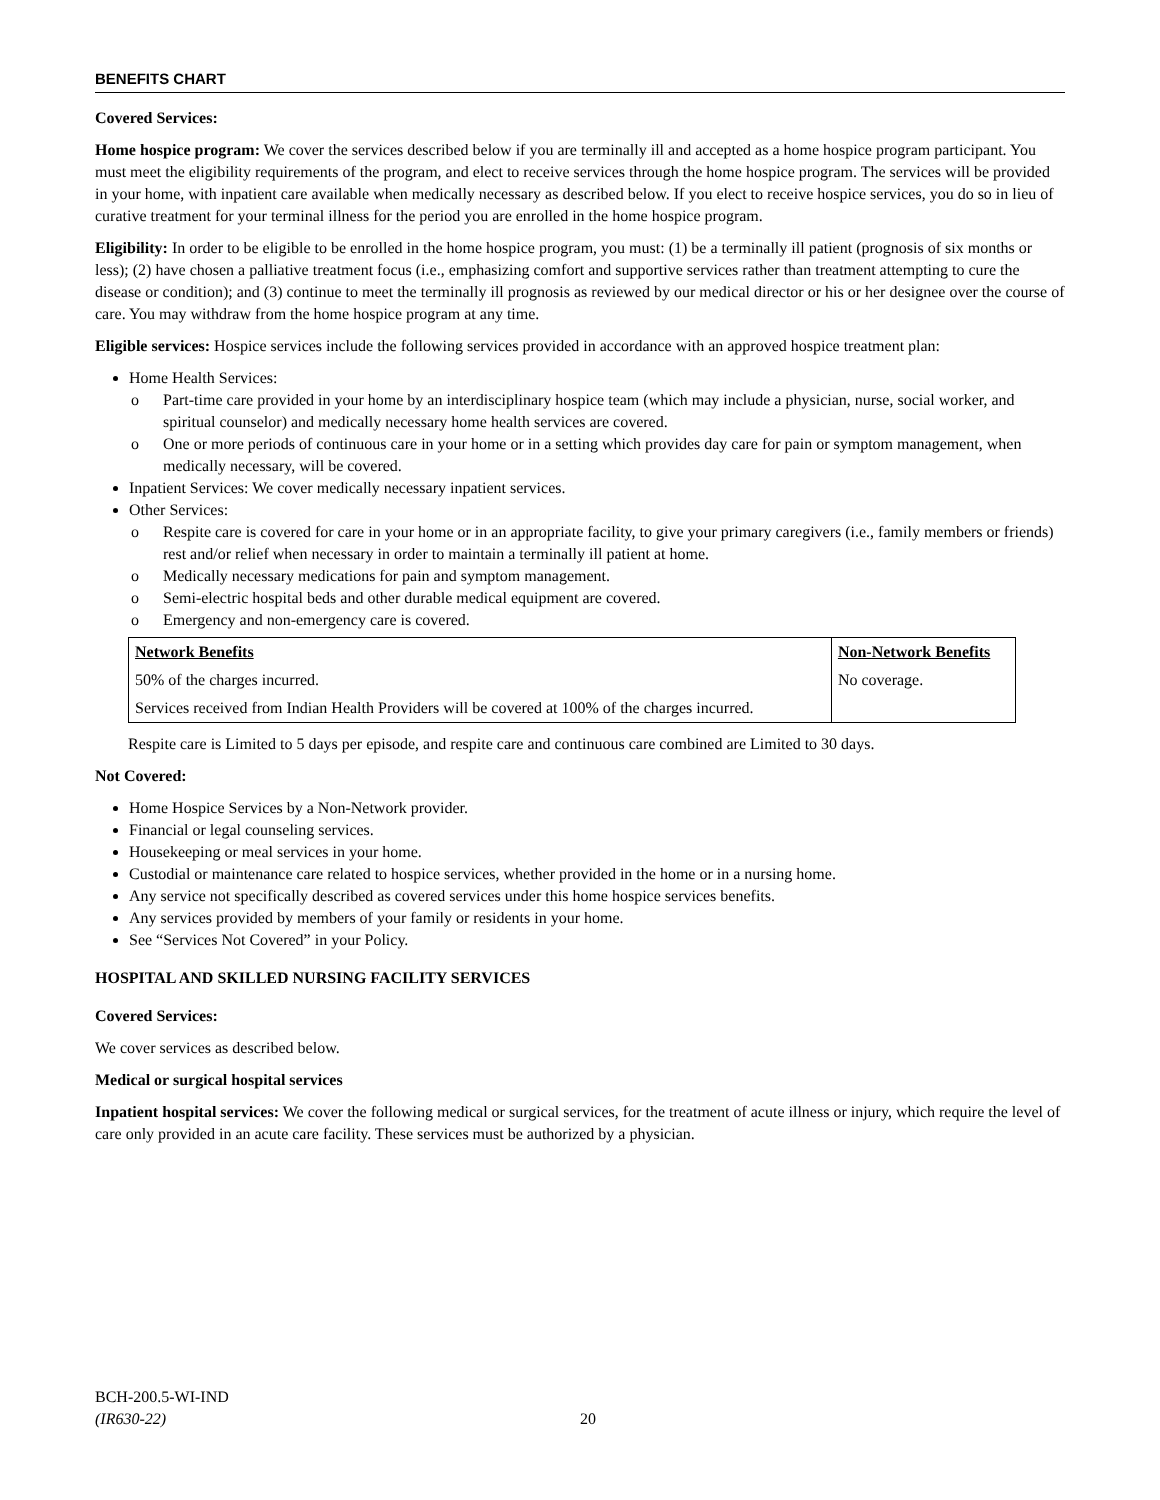BENEFITS CHART
Covered Services:
Home hospice program: We cover the services described below if you are terminally ill and accepted as a home hospice program participant. You must meet the eligibility requirements of the program, and elect to receive services through the home hospice program. The services will be provided in your home, with inpatient care available when medically necessary as described below. If you elect to receive hospice services, you do so in lieu of curative treatment for your terminal illness for the period you are enrolled in the home hospice program.
Eligibility: In order to be eligible to be enrolled in the home hospice program, you must: (1) be a terminally ill patient (prognosis of six months or less); (2) have chosen a palliative treatment focus (i.e., emphasizing comfort and supportive services rather than treatment attempting to cure the disease or condition); and (3) continue to meet the terminally ill prognosis as reviewed by our medical director or his or her designee over the course of care. You may withdraw from the home hospice program at any time.
Eligible services: Hospice services include the following services provided in accordance with an approved hospice treatment plan:
Home Health Services:
o Part-time care provided in your home by an interdisciplinary hospice team (which may include a physician, nurse, social worker, and spiritual counselor) and medically necessary home health services are covered.
o One or more periods of continuous care in your home or in a setting which provides day care for pain or symptom management, when medically necessary, will be covered.
Inpatient Services: We cover medically necessary inpatient services.
Other Services:
o Respite care is covered for care in your home or in an appropriate facility, to give your primary caregivers (i.e., family members or friends) rest and/or relief when necessary in order to maintain a terminally ill patient at home.
o Medically necessary medications for pain and symptom management.
o Semi-electric hospital beds and other durable medical equipment are covered.
o Emergency and non-emergency care is covered.
| Network Benefits | Non-Network Benefits |
| --- | --- |
| 50% of the charges incurred. | No coverage. |
| Services received from Indian Health Providers will be covered at 100% of the charges incurred. | |
Respite care is Limited to 5 days per episode, and respite care and continuous care combined are Limited to 30 days.
Not Covered:
Home Hospice Services by a Non-Network provider.
Financial or legal counseling services.
Housekeeping or meal services in your home.
Custodial or maintenance care related to hospice services, whether provided in the home or in a nursing home.
Any service not specifically described as covered services under this home hospice services benefits.
Any services provided by members of your family or residents in your home.
See “Services Not Covered” in your Policy.
HOSPITAL AND SKILLED NURSING FACILITY SERVICES
Covered Services:
We cover services as described below.
Medical or surgical hospital services
Inpatient hospital services: We cover the following medical or surgical services, for the treatment of acute illness or injury, which require the level of care only provided in an acute care facility. These services must be authorized by a physician.
BCH-200.5-WI-IND
(IR630-22)
20